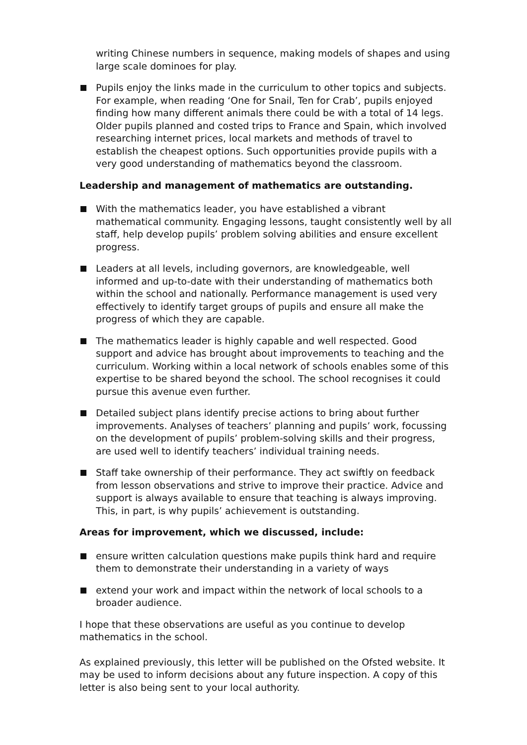writing Chinese numbers in sequence, making models of shapes and using large scale dominoes for play.
Pupils enjoy the links made in the curriculum to other topics and subjects. For example, when reading ‘One for Snail, Ten for Crab’, pupils enjoyed finding how many different animals there could be with a total of 14 legs. Older pupils planned and costed trips to France and Spain, which involved researching internet prices, local markets and methods of travel to establish the cheapest options. Such opportunities provide pupils with a very good understanding of mathematics beyond the classroom.
Leadership and management of mathematics are outstanding.
With the mathematics leader, you have established a vibrant mathematical community. Engaging lessons, taught consistently well by all staff, help develop pupils’ problem solving abilities and ensure excellent progress.
Leaders at all levels, including governors, are knowledgeable, well informed and up-to-date with their understanding of mathematics both within the school and nationally. Performance management is used very effectively to identify target groups of pupils and ensure all make the progress of which they are capable.
The mathematics leader is highly capable and well respected. Good support and advice has brought about improvements to teaching and the curriculum. Working within a local network of schools enables some of this expertise to be shared beyond the school. The school recognises it could pursue this avenue even further.
Detailed subject plans identify precise actions to bring about further improvements. Analyses of teachers’ planning and pupils’ work, focussing on the development of pupils’ problem-solving skills and their progress, are used well to identify teachers’ individual training needs.
Staff take ownership of their performance. They act swiftly on feedback from lesson observations and strive to improve their practice. Advice and support is always available to ensure that teaching is always improving. This, in part, is why pupils’ achievement is outstanding.
Areas for improvement, which we discussed, include:
ensure written calculation questions make pupils think hard and require them to demonstrate their understanding in a variety of ways
extend your work and impact within the network of local schools to a broader audience.
I hope that these observations are useful as you continue to develop mathematics in the school.
As explained previously, this letter will be published on the Ofsted website. It may be used to inform decisions about any future inspection. A copy of this letter is also being sent to your local authority.